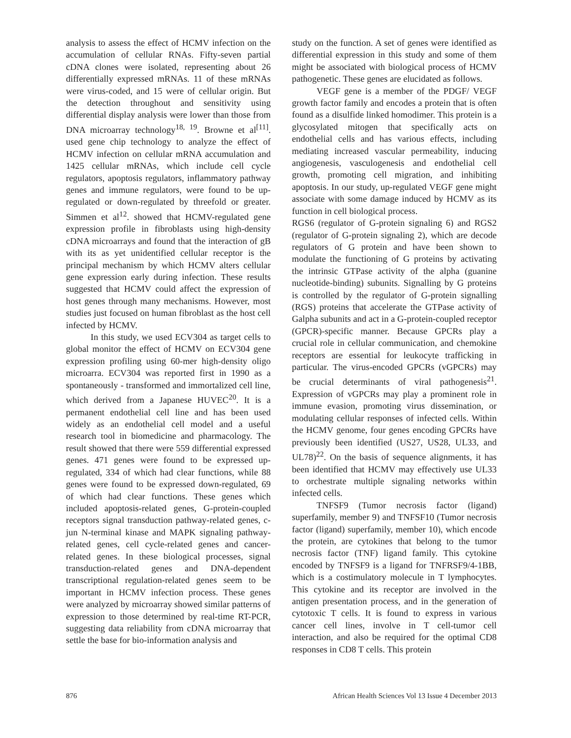analysis to assess the effect of HCMV infection on the accumulation of cellular RNAs. Fifty-seven partial cDNA clones were isolated, representing about 26 differentially expressed mRNAs. 11 of these mRNAs were virus-coded, and 15 were of cellular origin. But the detection throughout and sensitivity using differential display analysis were lower than those from DNA microarray technology<sup>18, 19</sup>. Browne et al<sup>[11]</sup>. used gene chip technology to analyze the effect of HCMV infection on cellular mRNA accumulation and 1425 cellular mRNAs, which include cell cycle regulators, apoptosis regulators, inflammatory pathway genes and immune regulators, were found to be up-regulated or down-regulated by threefold or greater. Simmen et al<sup>12</sup>. showed that HCMV-regulated gene expression profile in fibroblasts using high-density cDNA microarrays and found that the interaction of gB with its as yet unidentified cellular receptor is the principal mechanism by which HCMV alters cellular gene expression early during infection. These results suggested that HCMV could affect the expression of host genes through many mechanisms. However, most studies just focused on human fibroblast as the host cell infected by HCMV.
In this study, we used ECV304 as target cells to global monitor the effect of HCMV on ECV304 gene expression profiling using 60-mer high-density oligo microarra. ECV304 was reported first in 1990 as a spontaneously - transformed and immortalized cell line, which derived from a Japanese HUVEC<sup>20</sup>. It is a permanent endothelial cell line and has been used widely as an endothelial cell model and a useful research tool in biomedicine and pharmacology. The result showed that there were 559 differential expressed genes. 471 genes were found to be expressed up-regulated, 334 of which had clear functions, while 88 genes were found to be expressed down-regulated, 69 of which had clear functions. These genes which included apoptosis-related genes, G-protein-coupled receptors signal transduction pathway-related genes, c-jun N-terminal kinase and MAPK signaling pathway-related genes, cell cycle-related genes and cancer-related genes. In these biological processes, signal transduction-related genes and DNA-dependent transcriptional regulation-related genes seem to be important in HCMV infection process. These genes were analyzed by microarray showed similar patterns of expression to those determined by real-time RT-PCR, suggesting data reliability from cDNA microarray that settle the base for bio-information analysis and
study on the function. A set of genes were identified as differential expression in this study and some of them might be associated with biological process of HCMV pathogenetic. These genes are elucidated as follows.
VEGF gene is a member of the PDGF/ VEGF growth factor family and encodes a protein that is often found as a disulfide linked homodimer. This protein is a glycosylated mitogen that specifically acts on endothelial cells and has various effects, including mediating increased vascular permeability, inducing angiogenesis, vasculogenesis and endothelial cell growth, promoting cell migration, and inhibiting apoptosis. In our study, up-regulated VEGF gene might associate with some damage induced by HCMV as its function in cell biological process.
RGS6 (regulator of G-protein signaling 6) and RGS2 (regulator of G-protein signaling 2), which are decode regulators of G protein and have been shown to modulate the functioning of G proteins by activating the intrinsic GTPase activity of the alpha (guanine nucleotide-binding) subunits. Signalling by G proteins is controlled by the regulator of G-protein signalling (RGS) proteins that accelerate the GTPase activity of Galpha subunits and act in a G-protein-coupled receptor (GPCR)-specific manner. Because GPCRs play a crucial role in cellular communication, and chemokine receptors are essential for leukocyte trafficking in particular. The virus-encoded GPCRs (vGPCRs) may be crucial determinants of viral pathogenesis<sup>21</sup>. Expression of vGPCRs may play a prominent role in immune evasion, promoting virus dissemination, or modulating cellular responses of infected cells. Within the HCMV genome, four genes encoding GPCRs have previously been identified (US27, US28, UL33, and UL78)<sup>22</sup>. On the basis of sequence alignments, it has been identified that HCMV may effectively use UL33 to orchestrate multiple signaling networks within infected cells.
TNFSF9 (Tumor necrosis factor (ligand) superfamily, member 9) and TNFSF10 (Tumor necrosis factor (ligand) superfamily, member 10), which encode the protein, are cytokines that belong to the tumor necrosis factor (TNF) ligand family. This cytokine encoded by TNFSF9 is a ligand for TNFRSF9/4-1BB, which is a costimulatory molecule in T lymphocytes. This cytokine and its receptor are involved in the antigen presentation process, and in the generation of cytotoxic T cells. It is found to express in various cancer cell lines, involve in T cell-tumor cell interaction, and also be required for the optimal CD8 responses in CD8 T cells. This protein
876 African Health Sciences Vol 13 Issue 4 December 2013